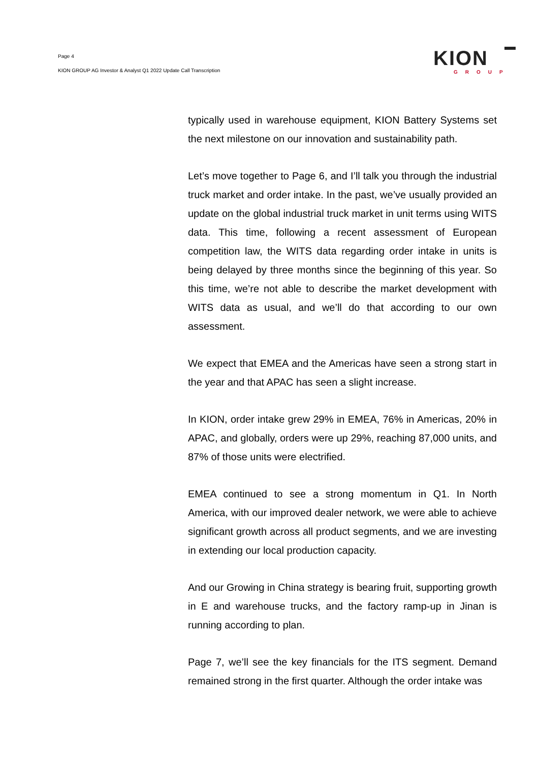Page 4
KION GROUP AG Investor & Analyst Q1 2022 Update Call Transcription
KION
GROUP
typically used in warehouse equipment, KION Battery Systems set the next milestone on our innovation and sustainability path.
Let’s move together to Page 6, and I’ll talk you through the industrial truck market and order intake. In the past, we’ve usually provided an update on the global industrial truck market in unit terms using WITS data. This time, following a recent assessment of European competition law, the WITS data regarding order intake in units is being delayed by three months since the beginning of this year. So this time, we’re not able to describe the market development with WITS data as usual, and we’ll do that according to our own assessment.
We expect that EMEA and the Americas have seen a strong start in the year and that APAC has seen a slight increase.
In KION, order intake grew 29% in EMEA, 76% in Americas, 20% in APAC, and globally, orders were up 29%, reaching 87,000 units, and 87% of those units were electrified.
EMEA continued to see a strong momentum in Q1. In North America, with our improved dealer network, we were able to achieve significant growth across all product segments, and we are investing in extending our local production capacity.
And our Growing in China strategy is bearing fruit, supporting growth in E and warehouse trucks, and the factory ramp-up in Jinan is running according to plan.
Page 7, we’ll see the key financials for the ITS segment. Demand remained strong in the first quarter. Although the order intake was